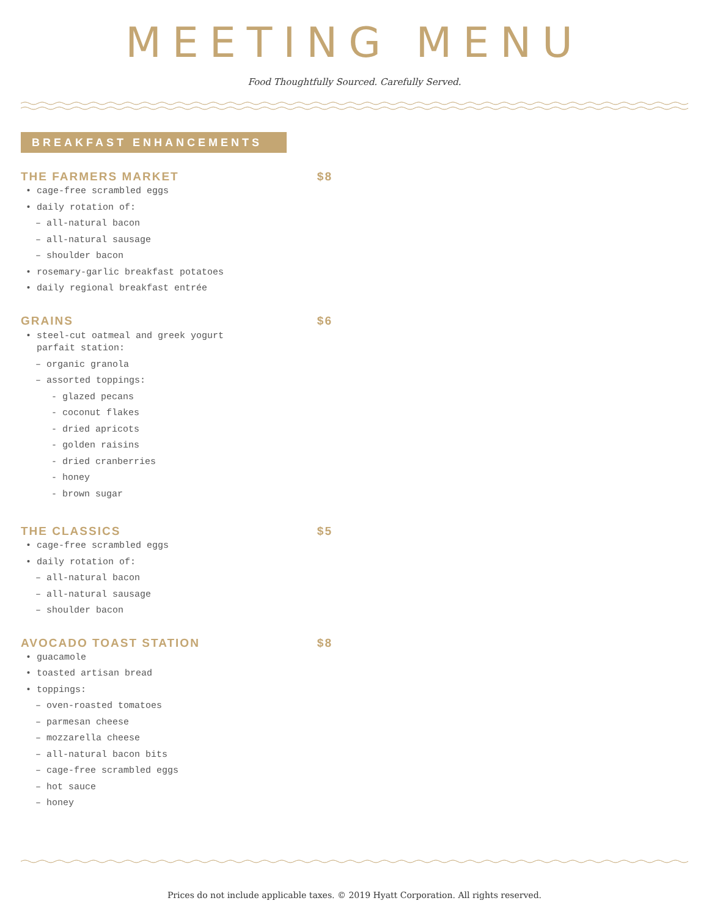MEETING MENU
Food Thoughtfully Sourced. Carefully Served.
BREAKFAST ENHANCEMENTS
THE FARMERS MARKET $8
• cage-free scrambled eggs
• daily rotation of:
– all-natural bacon
– all-natural sausage
– shoulder bacon
• rosemary-garlic breakfast potatoes
• daily regional breakfast entrée
GRAINS $6
• steel-cut oatmeal and greek yogurt
parfait station:
– organic granola
– assorted toppings:
- glazed pecans
- coconut flakes
- dried apricots
- golden raisins
- dried cranberries
- honey
- brown sugar
THE CLASSICS $5
• cage-free scrambled eggs
• daily rotation of:
– all-natural bacon
– all-natural sausage
– shoulder bacon
AVOCADO TOAST STATION $8
• guacamole
• toasted artisan bread
• toppings:
– oven-roasted tomatoes
– parmesan cheese
– mozzarella cheese
– all-natural bacon bits
– cage-free scrambled eggs
– hot sauce
– honey
Prices do not include applicable taxes. © 2019 Hyatt Corporation. All rights reserved.